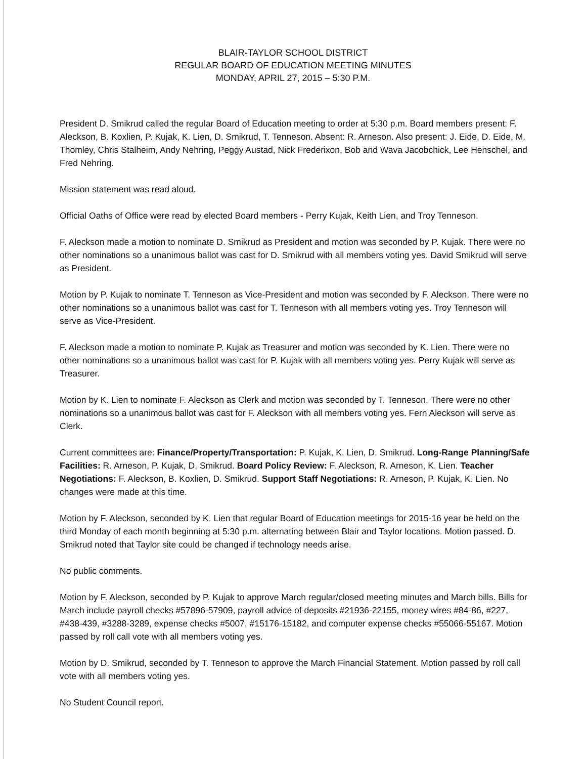BLAIR-TAYLOR SCHOOL DISTRICT
REGULAR BOARD OF EDUCATION MEETING MINUTES
MONDAY, APRIL 27, 2015 – 5:30 P.M.
President D. Smikrud called the regular Board of Education meeting to order at 5:30 p.m. Board members present: F. Aleckson, B. Koxlien, P. Kujak, K. Lien, D. Smikrud, T. Tenneson. Absent: R. Arneson. Also present: J. Eide, D. Eide, M. Thomley, Chris Stalheim, Andy Nehring, Peggy Austad, Nick Frederixon, Bob and Wava Jacobchick, Lee Henschel, and Fred Nehring.
Mission statement was read aloud.
Official Oaths of Office were read by elected Board members - Perry Kujak, Keith Lien, and Troy Tenneson.
F. Aleckson made a motion to nominate D. Smikrud as President and motion was seconded by P. Kujak. There were no other nominations so a unanimous ballot was cast for D. Smikrud with all members voting yes. David Smikrud will serve as President.
Motion by P. Kujak to nominate T. Tenneson as Vice-President and motion was seconded by F. Aleckson. There were no other nominations so a unanimous ballot was cast for T. Tenneson with all members voting yes. Troy Tenneson will serve as Vice-President.
F. Aleckson made a motion to nominate P. Kujak as Treasurer and motion was seconded by K. Lien. There were no other nominations so a unanimous ballot was cast for P. Kujak with all members voting yes. Perry Kujak will serve as Treasurer.
Motion by K. Lien to nominate F. Aleckson as Clerk and motion was seconded by T. Tenneson. There were no other nominations so a unanimous ballot was cast for F. Aleckson with all members voting yes. Fern Aleckson will serve as Clerk.
Current committees are: Finance/Property/Transportation: P. Kujak, K. Lien, D. Smikrud. Long-Range Planning/Safe Facilities: R. Arneson, P. Kujak, D. Smikrud. Board Policy Review: F. Aleckson, R. Arneson, K. Lien. Teacher Negotiations: F. Aleckson, B. Koxlien, D. Smikrud. Support Staff Negotiations: R. Arneson, P. Kujak, K. Lien. No changes were made at this time.
Motion by F. Aleckson, seconded by K. Lien that regular Board of Education meetings for 2015-16 year be held on the third Monday of each month beginning at 5:30 p.m. alternating between Blair and Taylor locations. Motion passed. D. Smikrud noted that Taylor site could be changed if technology needs arise.
No public comments.
Motion by F. Aleckson, seconded by P. Kujak to approve March regular/closed meeting minutes and March bills. Bills for March include payroll checks #57896-57909, payroll advice of deposits #21936-22155, money wires #84-86, #227, #438-439, #3288-3289, expense checks #5007, #15176-15182, and computer expense checks #55066-55167. Motion passed by roll call vote with all members voting yes.
Motion by D. Smikrud, seconded by T. Tenneson to approve the March Financial Statement. Motion passed by roll call vote with all members voting yes.
No Student Council report.